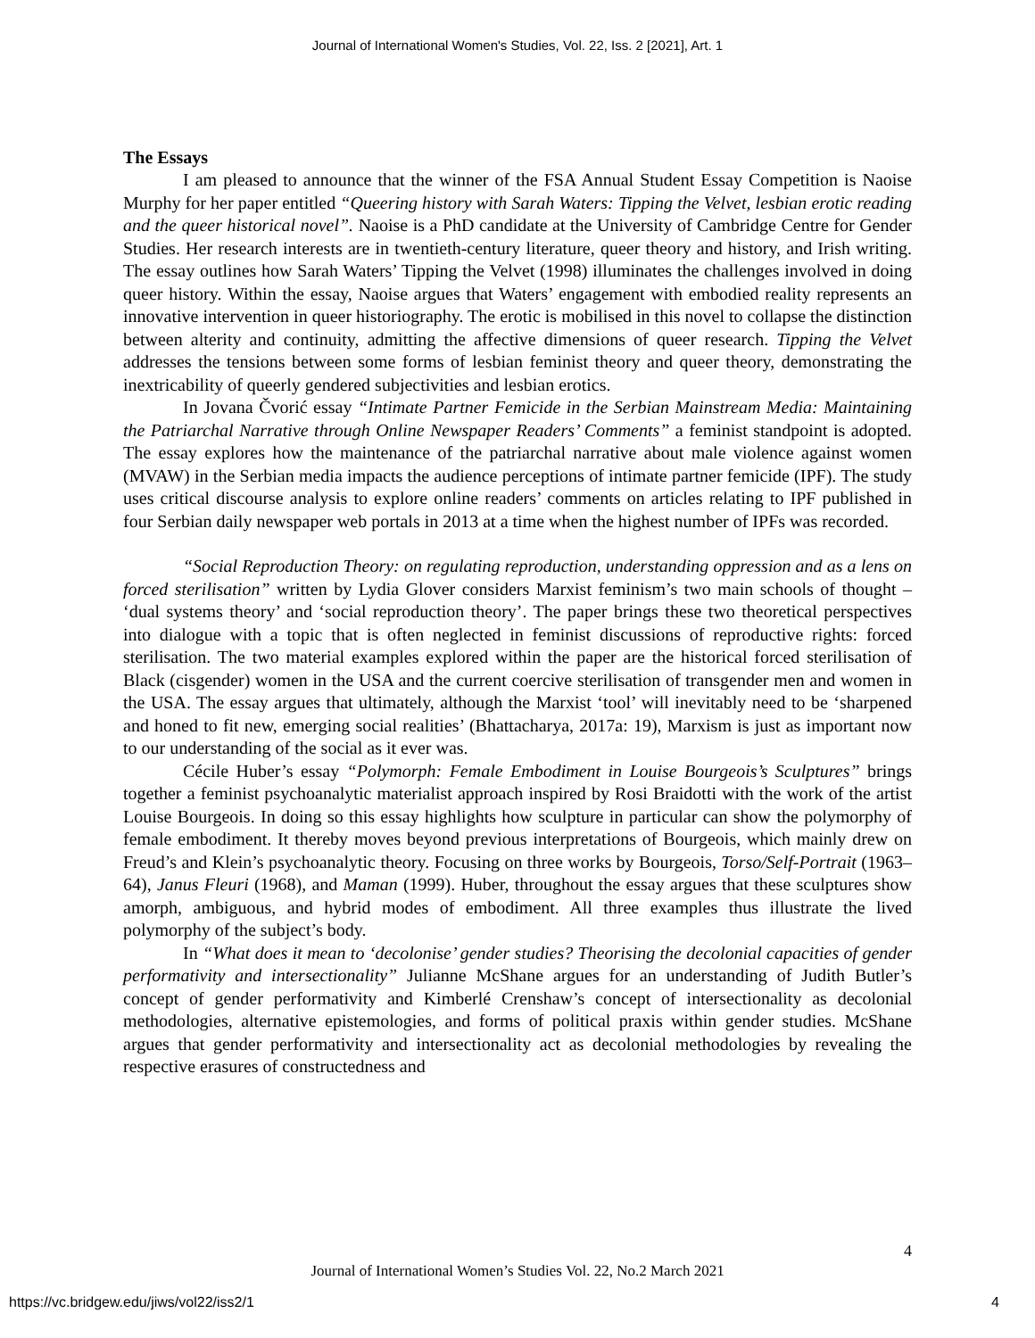Journal of International Women's Studies, Vol. 22, Iss. 2 [2021], Art. 1
The Essays
I am pleased to announce that the winner of the FSA Annual Student Essay Competition is Naoise Murphy for her paper entitled “Queering history with Sarah Waters: Tipping the Velvet, lesbian erotic reading and the queer historical novel”. Naoise is a PhD candidate at the University of Cambridge Centre for Gender Studies. Her research interests are in twentieth-century literature, queer theory and history, and Irish writing. The essay outlines how Sarah Waters’ Tipping the Velvet (1998) illuminates the challenges involved in doing queer history. Within the essay, Naoise argues that Waters’ engagement with embodied reality represents an innovative intervention in queer historiography. The erotic is mobilised in this novel to collapse the distinction between alterity and continuity, admitting the affective dimensions of queer research. Tipping the Velvet addresses the tensions between some forms of lesbian feminist theory and queer theory, demonstrating the inextricability of queerly gendered subjectivities and lesbian erotics.
In Jovana Čvorić essay “Intimate Partner Femicide in the Serbian Mainstream Media: Maintaining the Patriarchal Narrative through Online Newspaper Readers’ Comments” a feminist standpoint is adopted. The essay explores how the maintenance of the patriarchal narrative about male violence against women (MVAW) in the Serbian media impacts the audience perceptions of intimate partner femicide (IPF). The study uses critical discourse analysis to explore online readers’ comments on articles relating to IPF published in four Serbian daily newspaper web portals in 2013 at a time when the highest number of IPFs was recorded.
“Social Reproduction Theory: on regulating reproduction, understanding oppression and as a lens on forced sterilisation” written by Lydia Glover considers Marxist feminism’s two main schools of thought – ‘dual systems theory’ and ‘social reproduction theory’. The paper brings these two theoretical perspectives into dialogue with a topic that is often neglected in feminist discussions of reproductive rights: forced sterilisation. The two material examples explored within the paper are the historical forced sterilisation of Black (cisgender) women in the USA and the current coercive sterilisation of transgender men and women in the USA. The essay argues that ultimately, although the Marxist ‘tool’ will inevitably need to be ‘sharpened and honed to fit new, emerging social realities’ (Bhattacharya, 2017a: 19), Marxism is just as important now to our understanding of the social as it ever was.
Cécile Huber’s essay “Polymorph: Female Embodiment in Louise Bourgeois’s Sculptures” brings together a feminist psychoanalytic materialist approach inspired by Rosi Braidotti with the work of the artist Louise Bourgeois. In doing so this essay highlights how sculpture in particular can show the polymorphy of female embodiment. It thereby moves beyond previous interpretations of Bourgeois, which mainly drew on Freud’s and Klein’s psychoanalytic theory. Focusing on three works by Bourgeois, Torso/Self-Portrait (1963–64), Janus Fleuri (1968), and Maman (1999). Huber, throughout the essay argues that these sculptures show amorph, ambiguous, and hybrid modes of embodiment. All three examples thus illustrate the lived polymorphy of the subject’s body.
In “What does it mean to ‘decolonise’ gender studies? Theorising the decolonial capacities of gender performativity and intersectionality” Julianne McShane argues for an understanding of Judith Butler’s concept of gender performativity and Kimberlé Crenshaw’s concept of intersectionality as decolonial methodologies, alternative epistemologies, and forms of political praxis within gender studies. McShane argues that gender performativity and intersectionality act as decolonial methodologies by revealing the respective erasures of constructedness and
4
Journal of International Women’s Studies Vol. 22, No.2 March 2021
https://vc.bridgew.edu/jiws/vol22/iss2/1 4